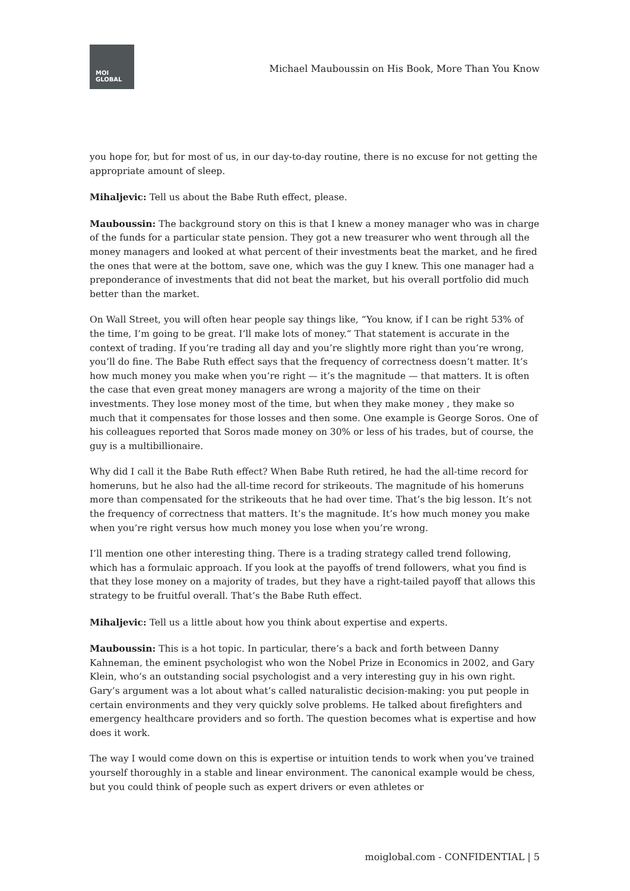MOI
GLOBAL
Michael Mauboussin on His Book, More Than You Know
you hope for, but for most of us, in our day-to-day routine, there is no excuse for not getting the appropriate amount of sleep.
Mihaljevic: Tell us about the Babe Ruth effect, please.
Mauboussin: The background story on this is that I knew a money manager who was in charge of the funds for a particular state pension. They got a new treasurer who went through all the money managers and looked at what percent of their investments beat the market, and he fired the ones that were at the bottom, save one, which was the guy I knew. This one manager had a preponderance of investments that did not beat the market, but his overall portfolio did much better than the market.
On Wall Street, you will often hear people say things like, “You know, if I can be right 53% of the time, I’m going to be great. I’ll make lots of money.” That statement is accurate in the context of trading. If you’re trading all day and you’re slightly more right than you’re wrong, you’ll do fine. The Babe Ruth effect says that the frequency of correctness doesn’t matter. It’s how much money you make when you’re right — it’s the magnitude — that matters. It is often the case that even great money managers are wrong a majority of the time on their investments. They lose money most of the time, but when they make money , they make so much that it compensates for those losses and then some. One example is George Soros. One of his colleagues reported that Soros made money on 30% or less of his trades, but of course, the guy is a multibillionaire.
Why did I call it the Babe Ruth effect? When Babe Ruth retired, he had the all-time record for homeruns, but he also had the all-time record for strikeouts. The magnitude of his homeruns more than compensated for the strikeouts that he had over time. That’s the big lesson. It’s not the frequency of correctness that matters. It’s the magnitude. It’s how much money you make when you’re right versus how much money you lose when you’re wrong.
I’ll mention one other interesting thing. There is a trading strategy called trend following, which has a formulaic approach. If you look at the payoffs of trend followers, what you find is that they lose money on a majority of trades, but they have a right-tailed payoff that allows this strategy to be fruitful overall. That’s the Babe Ruth effect.
Mihaljevic: Tell us a little about how you think about expertise and experts.
Mauboussin: This is a hot topic. In particular, there’s a back and forth between Danny Kahneman, the eminent psychologist who won the Nobel Prize in Economics in 2002, and Gary Klein, who’s an outstanding social psychologist and a very interesting guy in his own right. Gary’s argument was a lot about what’s called naturalistic decision-making: you put people in certain environments and they very quickly solve problems. He talked about firefighters and emergency healthcare providers and so forth. The question becomes what is expertise and how does it work.
The way I would come down on this is expertise or intuition tends to work when you’ve trained yourself thoroughly in a stable and linear environment. The canonical example would be chess, but you could think of people such as expert drivers or even athletes or
moiglobal.com - CONFIDENTIAL | 5